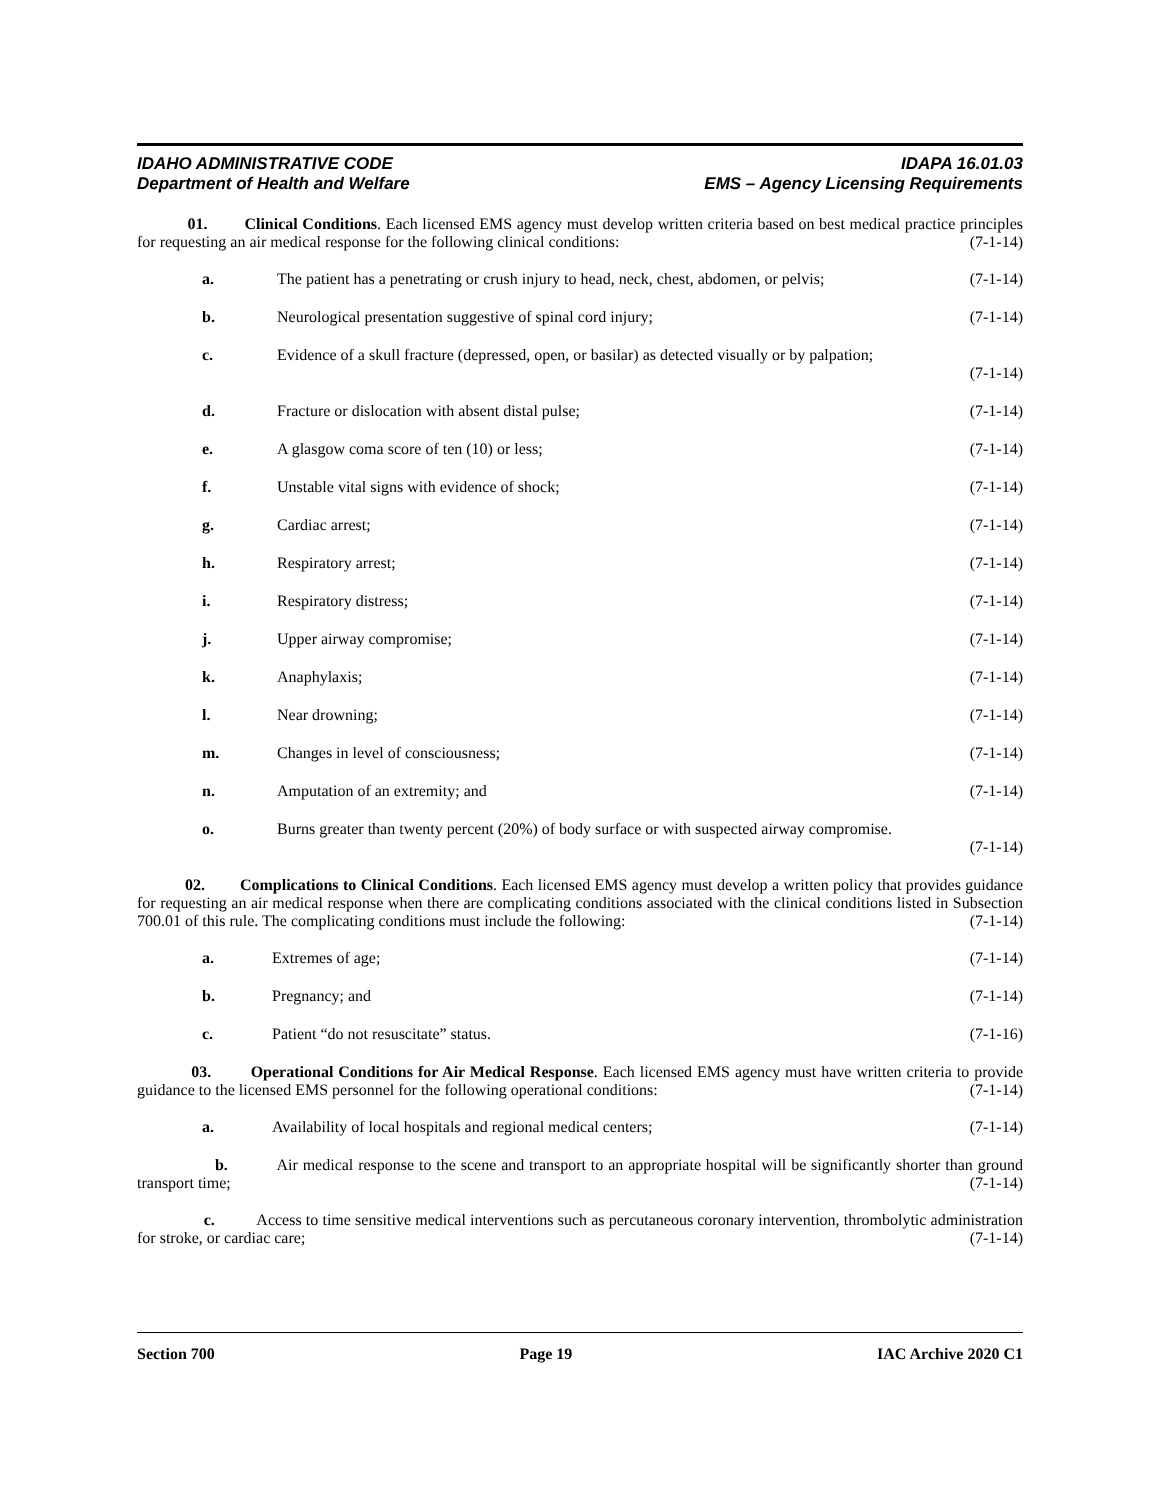IDAHO ADMINISTRATIVE CODE IDAPA 16.01.03
Department of Health and Welfare EMS – Agency Licensing Requirements
01. Clinical Conditions. Each licensed EMS agency must develop written criteria based on best medical practice principles for requesting an air medical response for the following clinical conditions: (7-1-14)
a. The patient has a penetrating or crush injury to head, neck, chest, abdomen, or pelvis; (7-1-14)
b. Neurological presentation suggestive of spinal cord injury; (7-1-14)
c. Evidence of a skull fracture (depressed, open, or basilar) as detected visually or by palpation;
(7-1-14)
d. Fracture or dislocation with absent distal pulse; (7-1-14)
e. A glasgow coma score of ten (10) or less; (7-1-14)
f. Unstable vital signs with evidence of shock; (7-1-14)
g. Cardiac arrest; (7-1-14)
h. Respiratory arrest; (7-1-14)
i. Respiratory distress; (7-1-14)
j. Upper airway compromise; (7-1-14)
k. Anaphylaxis; (7-1-14)
l. Near drowning; (7-1-14)
m. Changes in level of consciousness; (7-1-14)
n. Amputation of an extremity; and (7-1-14)
o. Burns greater than twenty percent (20%) of body surface or with suspected airway compromise.
(7-1-14)
02. Complications to Clinical Conditions. Each licensed EMS agency must develop a written policy that provides guidance for requesting an air medical response when there are complicating conditions associated with the clinical conditions listed in Subsection 700.01 of this rule. The complicating conditions must include the following: (7-1-14)
a. Extremes of age; (7-1-14)
b. Pregnancy; and (7-1-14)
c. Patient “do not resuscitate” status. (7-1-16)
03. Operational Conditions for Air Medical Response. Each licensed EMS agency must have written criteria to provide guidance to the licensed EMS personnel for the following operational conditions: (7-1-14)
a. Availability of local hospitals and regional medical centers; (7-1-14)
b. Air medical response to the scene and transport to an appropriate hospital will be significantly shorter than ground transport time; (7-1-14)
c. Access to time sensitive medical interventions such as percutaneous coronary intervention, thrombolytic administration for stroke, or cardiac care; (7-1-14)
Section 700 Page 19 IAC Archive 2020 C1